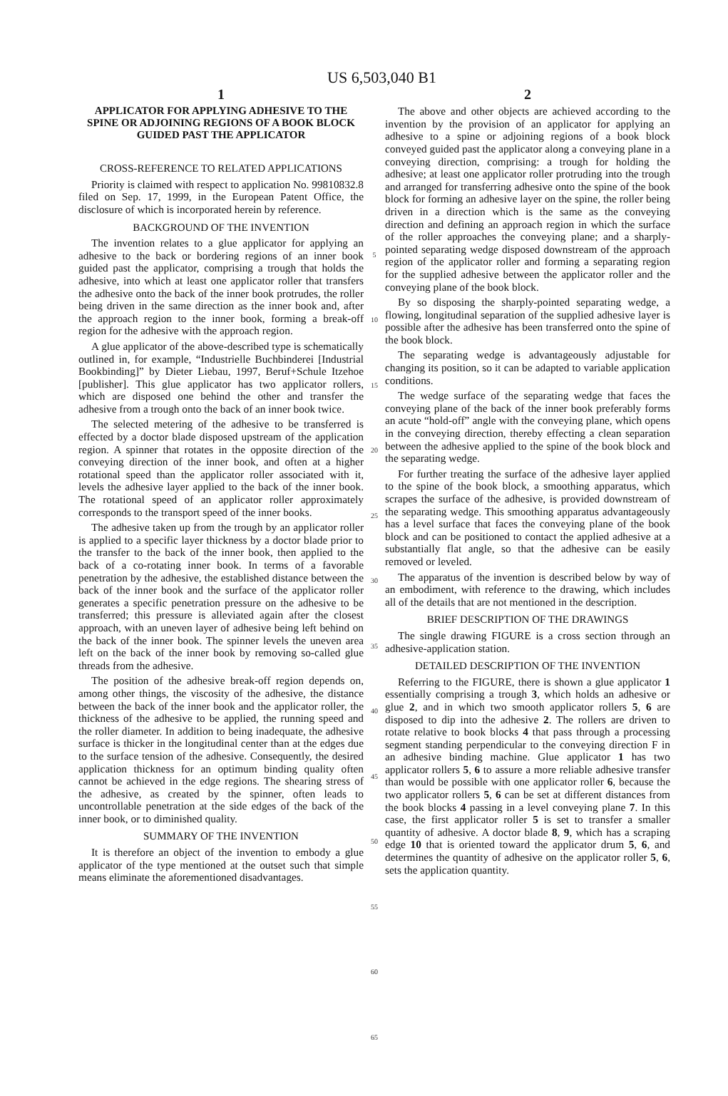US 6,503,040 B1
1
APPLICATOR FOR APPLYING ADHESIVE TO THE SPINE OR ADJOINING REGIONS OF A BOOK BLOCK GUIDED PAST THE APPLICATOR
CROSS-REFERENCE TO RELATED APPLICATIONS
Priority is claimed with respect to application No. 99810832.8 filed on Sep. 17, 1999, in the European Patent Office, the disclosure of which is incorporated herein by reference.
BACKGROUND OF THE INVENTION
The invention relates to a glue applicator for applying an adhesive to the back or bordering regions of an inner book guided past the applicator, comprising a trough that holds the adhesive, into which at least one applicator roller that transfers the adhesive onto the back of the inner book protrudes, the roller being driven in the same direction as the inner book and, after the approach region to the inner book, forming a break-off region for the adhesive with the approach region.
A glue applicator of the above-described type is schematically outlined in, for example, “Industrielle Buchbinderei [Industrial Bookbinding]” by Dieter Liebau, 1997, Beruf+Schule Itzehoe [publisher]. This glue applicator has two applicator rollers, which are disposed one behind the other and transfer the adhesive from a trough onto the back of an inner book twice.
The selected metering of the adhesive to be transferred is effected by a doctor blade disposed upstream of the application region. A spinner that rotates in the opposite direction of the conveying direction of the inner book, and often at a higher rotational speed than the applicator roller associated with it, levels the adhesive layer applied to the back of the inner book. The rotational speed of an applicator roller approximately corresponds to the transport speed of the inner books.
The adhesive taken up from the trough by an applicator roller is applied to a specific layer thickness by a doctor blade prior to the transfer to the back of the inner book, then applied to the back of a co-rotating inner book. In terms of a favorable penetration by the adhesive, the established distance between the back of the inner book and the surface of the applicator roller generates a specific penetration pressure on the adhesive to be transferred; this pressure is alleviated again after the closest approach, with an uneven layer of adhesive being left behind on the back of the inner book. The spinner levels the uneven area left on the back of the inner book by removing so-called glue threads from the adhesive.
The position of the adhesive break-off region depends on, among other things, the viscosity of the adhesive, the distance between the back of the inner book and the applicator roller, the thickness of the adhesive to be applied, the running speed and the roller diameter. In addition to being inadequate, the adhesive surface is thicker in the longitudinal center than at the edges due to the surface tension of the adhesive. Consequently, the desired application thickness for an optimum binding quality often cannot be achieved in the edge regions. The shearing stress of the adhesive, as created by the spinner, often leads to uncontrollable penetration at the side edges of the back of the inner book, or to diminished quality.
SUMMARY OF THE INVENTION
It is therefore an object of the invention to embody a glue applicator of the type mentioned at the outset such that simple means eliminate the aforementioned disadvantages.
5
10
15
20
25
30
35
40
45
50
55
60
65
2
The above and other objects are achieved according to the invention by the provision of an applicator for applying an adhesive to a spine or adjoining regions of a book block conveyed guided past the applicator along a conveying plane in a conveying direction, comprising: a trough for holding the adhesive; at least one applicator roller protruding into the trough and arranged for transferring adhesive onto the spine of the book block for forming an adhesive layer on the spine, the roller being driven in a direction which is the same as the conveying direction and defining an approach region in which the surface of the roller approaches the conveying plane; and a sharply-pointed separating wedge disposed downstream of the approach region of the applicator roller and forming a separating region for the supplied adhesive between the applicator roller and the conveying plane of the book block.
By so disposing the sharply-pointed separating wedge, a flowing, longitudinal separation of the supplied adhesive layer is possible after the adhesive has been transferred onto the spine of the book block.
The separating wedge is advantageously adjustable for changing its position, so it can be adapted to variable application conditions.
The wedge surface of the separating wedge that faces the conveying plane of the back of the inner book preferably forms an acute “hold-off” angle with the conveying plane, which opens in the conveying direction, thereby effecting a clean separation between the adhesive applied to the spine of the book block and the separating wedge.
For further treating the surface of the adhesive layer applied to the spine of the book block, a smoothing apparatus, which scrapes the surface of the adhesive, is provided downstream of the separating wedge. This smoothing apparatus advantageously has a level surface that faces the conveying plane of the book block and can be positioned to contact the applied adhesive at a substantially flat angle, so that the adhesive can be easily removed or leveled.
The apparatus of the invention is described below by way of an embodiment, with reference to the drawing, which includes all of the details that are not mentioned in the description.
BRIEF DESCRIPTION OF THE DRAWINGS
The single drawing FIGURE is a cross section through an adhesive-application station.
DETAILED DESCRIPTION OF THE INVENTION
Referring to the FIGURE, there is shown a glue applicator 1 essentially comprising a trough 3, which holds an adhesive or glue 2, and in which two smooth applicator rollers 5, 6 are disposed to dip into the adhesive 2. The rollers are driven to rotate relative to book blocks 4 that pass through a processing segment standing perpendicular to the conveying direction F in an adhesive binding machine. Glue applicator 1 has two applicator rollers 5, 6 to assure a more reliable adhesive transfer than would be possible with one applicator roller 6, because the two applicator rollers 5, 6 can be set at different distances from the book blocks 4 passing in a level conveying plane 7. In this case, the first applicator roller 5 is set to transfer a smaller quantity of adhesive. A doctor blade 8, 9, which has a scraping edge 10 that is oriented toward the applicator drum 5, 6, and determines the quantity of adhesive on the applicator roller 5, 6, sets the application quantity.